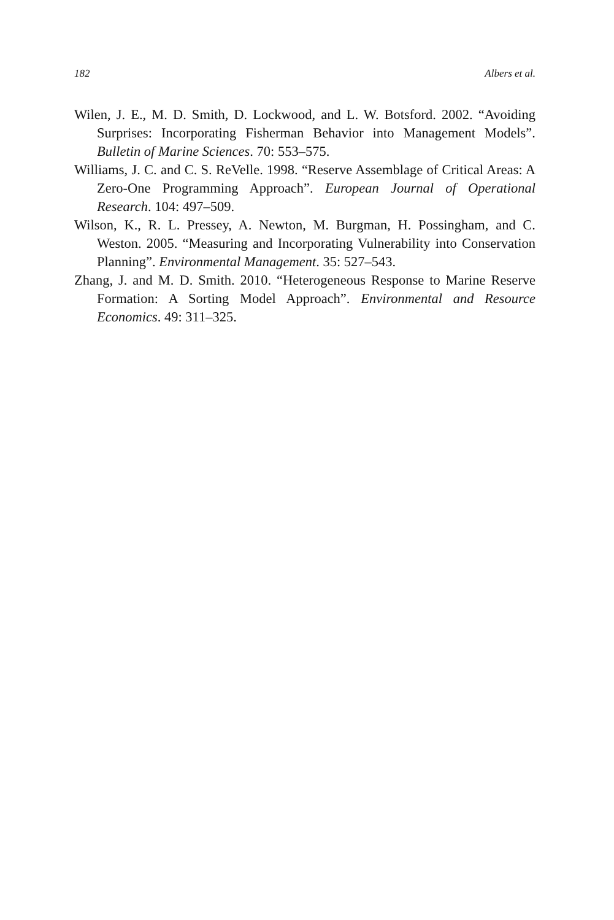182 Albers et al.
Wilen, J. E., M. D. Smith, D. Lockwood, and L. W. Botsford. 2002. “Avoiding Surprises: Incorporating Fisherman Behavior into Management Models”. Bulletin of Marine Sciences. 70: 553–575.
Williams, J. C. and C. S. ReVelle. 1998. “Reserve Assemblage of Critical Areas: A Zero-One Programming Approach”. European Journal of Operational Research. 104: 497–509.
Wilson, K., R. L. Pressey, A. Newton, M. Burgman, H. Possingham, and C. Weston. 2005. “Measuring and Incorporating Vulnerability into Conservation Planning”. Environmental Management. 35: 527–543.
Zhang, J. and M. D. Smith. 2010. “Heterogeneous Response to Marine Reserve Formation: A Sorting Model Approach”. Environmental and Resource Economics. 49: 311–325.